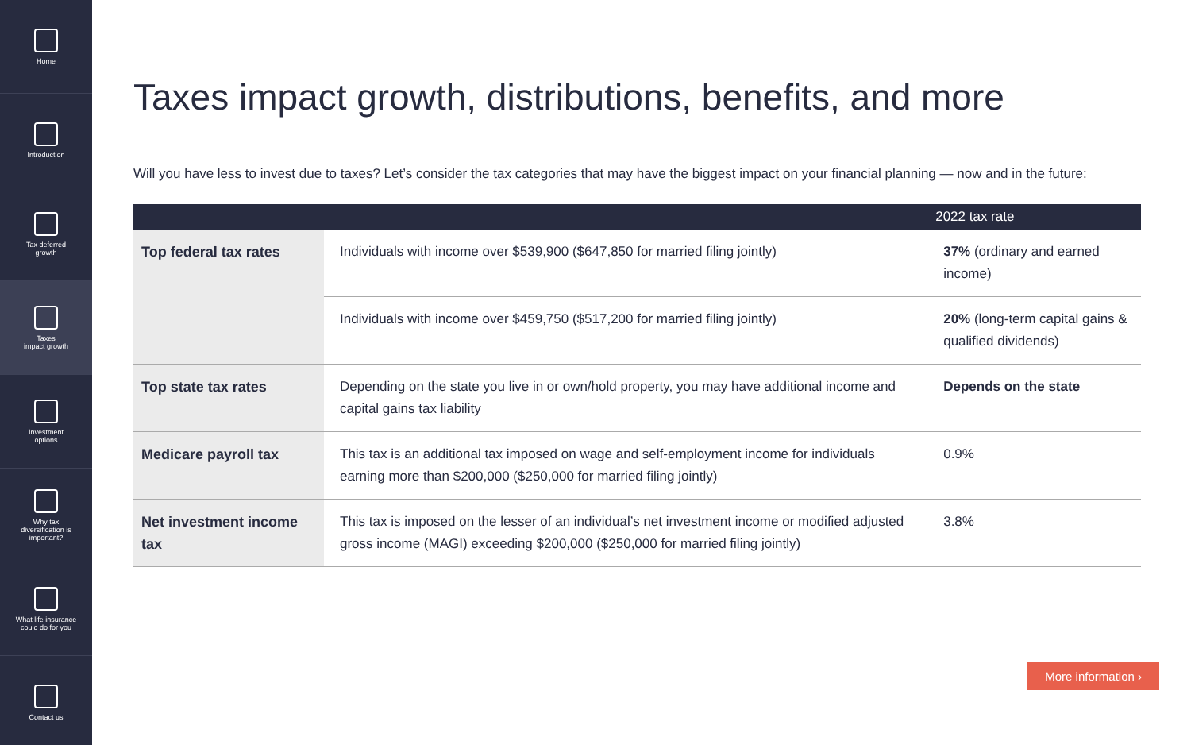Home
Introduction
Tax deferred
growth
Taxes
impact growth
Investment
options
Why tax
diversification is
important?
What life insurance
could do for you
Contact us
Taxes impact growth, distributions, benefits, and more
Will you have less to invest due to taxes? Let’s consider the tax categories that may have the biggest impact on your financial planning — now and in the future:
| | | 2022 tax rate |
| --- | --- | --- |
| Top federal tax rates | Individuals with income over $539,900 ($647,850 for married filing jointly) | 37% (ordinary and earned income) |
| | Individuals with income over $459,750 ($517,200 for married filing jointly) | 20% (long-term capital gains & qualified dividends) |
| Top state tax rates | Depending on the state you live in or own/hold property, you may have additional income and capital gains tax liability | Depends on the state |
| Medicare payroll tax | This tax is an additional tax imposed on wage and self-employment income for individuals earning more than $200,000 ($250,000 for married filing jointly) | 0.9% |
| Net investment income tax | This tax is imposed on the lesser of an individual’s net investment income or modified adjusted gross income (MAGI) exceeding $200,000 ($250,000 for married filing jointly) | 3.8% |
More information ›